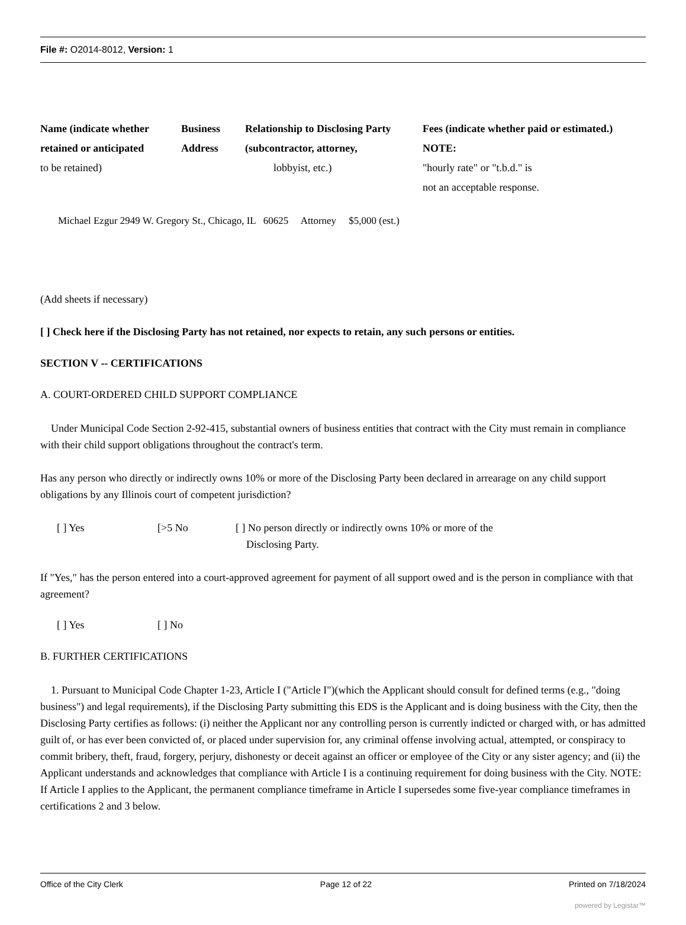File #: O2014-8012, Version: 1
Name (indicate whether retained or anticipated
to be retained)
Business Address
Relationship to Disclosing Party (subcontractor, attorney,
lobbyist, etc.)
Fees (indicate whether paid or estimated.) NOTE:
"hourly rate" or "t.b.d." is
not an acceptable response.
Michael Ezgur 2949 W. Gregory St., Chicago, IL 60625 Attorney $5,000 (est.)
(Add sheets if necessary)
[ ] Check here if the Disclosing Party has not retained, nor expects to retain, any such persons or entities.
SECTION V -- CERTIFICATIONS
A. COURT-ORDERED CHILD SUPPORT COMPLIANCE
Under Municipal Code Section 2-92-415, substantial owners of business entities that contract with the City must remain in compliance with their child support obligations throughout the contract's term.
Has any person who directly or indirectly owns 10% or more of the Disclosing Party been declared in arrearage on any child support obligations by any Illinois court of competent jurisdiction?
[ ] Yes [>5 No [ ] No person directly or indirectly owns 10% or more of the
Disclosing Party.
If "Yes," has the person entered into a court-approved agreement for payment of all support owed and is the person in compliance with that agreement?
[ ] Yes [ ] No
B. FURTHER CERTIFICATIONS
1. Pursuant to Municipal Code Chapter 1-23, Article I ("Article I")(which the Applicant should consult for defined terms (e.g., "doing business") and legal requirements), if the Disclosing Party submitting this EDS is the Applicant and is doing business with the City, then the Disclosing Party certifies as follows: (i) neither the Applicant nor any controlling person is currently indicted or charged with, or has admitted guilt of, or has ever been convicted of, or placed under supervision for, any criminal offense involving actual, attempted, or conspiracy to commit bribery, theft, fraud, forgery, perjury, dishonesty or deceit against an officer or employee of the City or any sister agency; and (ii) the Applicant understands and acknowledges that compliance with Article I is a continuing requirement for doing business with the City. NOTE: If Article I applies to the Applicant, the permanent compliance timeframe in Article I supersedes some five-year compliance timeframes in certifications 2 and 3 below.
Office of the City Clerk Page 12 of 22 Printed on 7/18/2024
powered by Legistar™